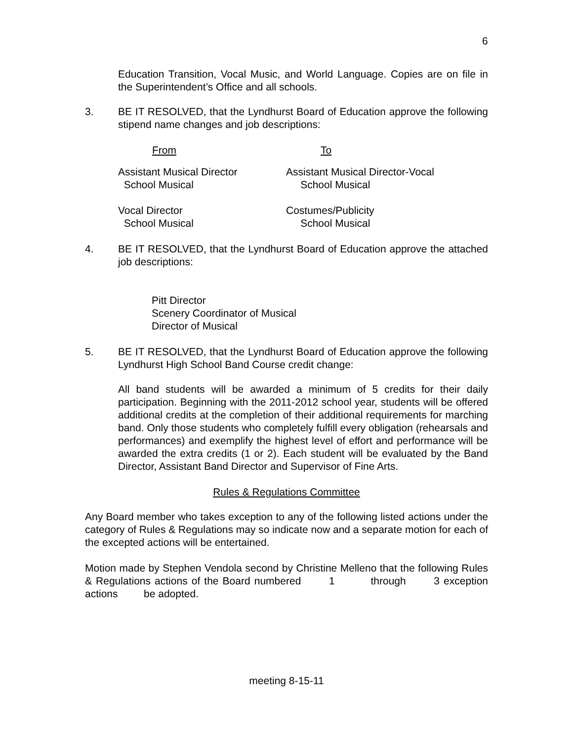6
Education Transition, Vocal Music, and World Language. Copies are on file in the Superintendent’s Office and all schools.
3. BE IT RESOLVED, that the Lyndhurst Board of Education approve the following stipend name changes and job descriptions:
| From | To |
| Assistant Musical Director School Musical | Assistant Musical Director-Vocal School Musical |
| Vocal Director School Musical | Costumes/Publicity School Musical |
4. BE IT RESOLVED, that the Lyndhurst Board of Education approve the attached job descriptions:
Pitt Director
Scenery Coordinator of Musical
Director of Musical
5. BE IT RESOLVED, that the Lyndhurst Board of Education approve the following Lyndhurst High School Band Course credit change:
All band students will be awarded a minimum of 5 credits for their daily participation. Beginning with the 2011-2012 school year, students will be offered additional credits at the completion of their additional requirements for marching band. Only those students who completely fulfill every obligation (rehearsals and performances) and exemplify the highest level of effort and performance will be awarded the extra credits (1 or 2). Each student will be evaluated by the Band Director, Assistant Band Director and Supervisor of Fine Arts.
Rules & Regulations Committee
Any Board member who takes exception to any of the following listed actions under the category of Rules & Regulations may so indicate now and a separate motion for each of the excepted actions will be entertained.
Motion made by Stephen Vendola second by Christine Melleno that the following Rules & Regulations actions of the Board numbered 1 through 3 exception actions be adopted.
meeting 8-15-11